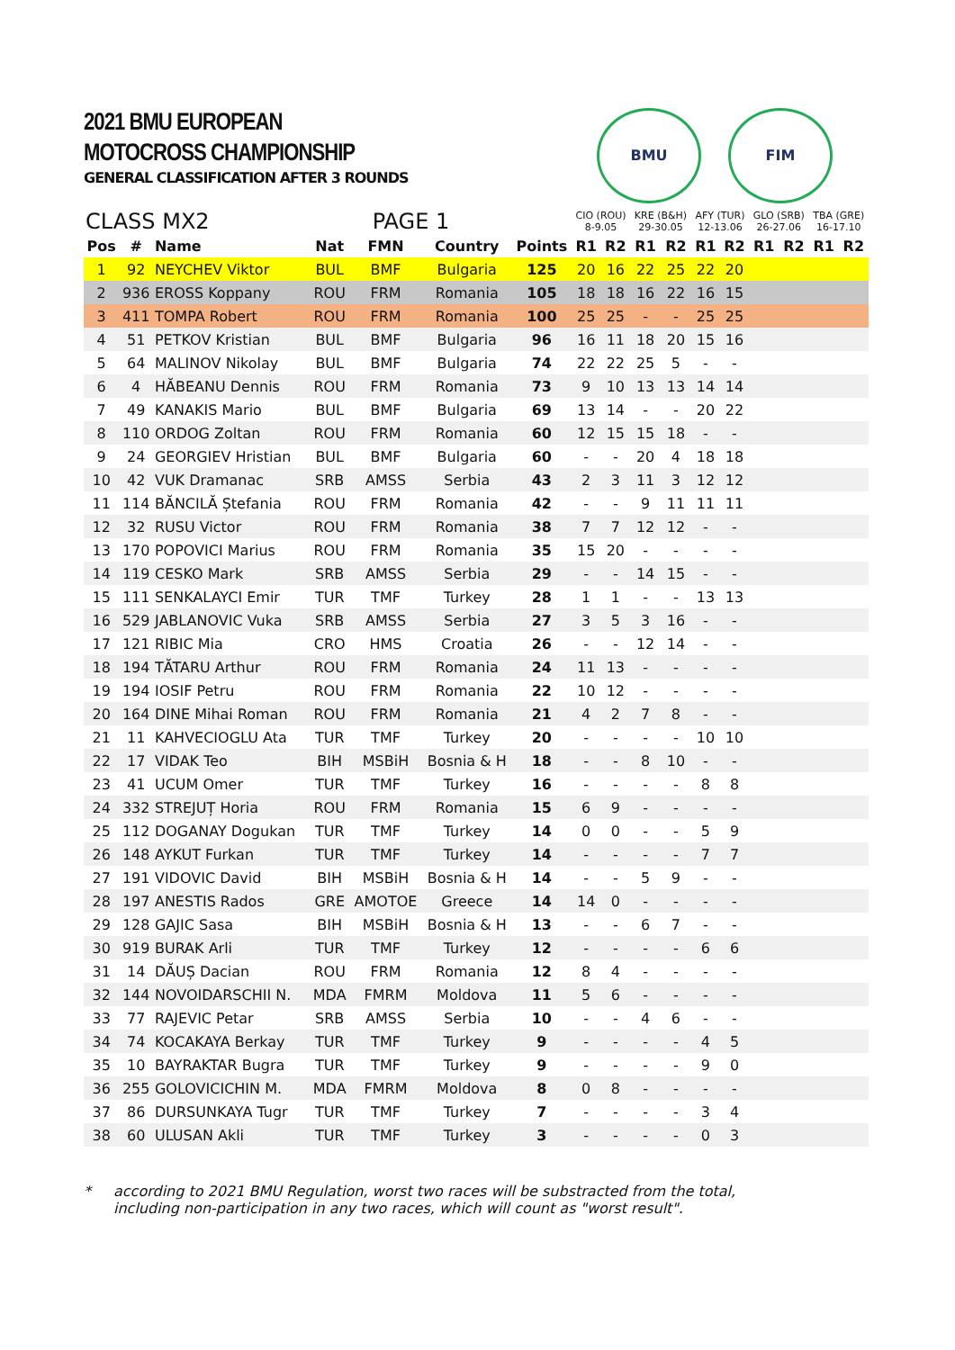2021 BMU EUROPEAN
MOTOCROSS CHAMPIONSHIP
GENERAL CLASSIFICATION AFTER 3 ROUNDS
BMU FIM
| CLASS MX2 | | | PAGE 1 | | | | CIO (ROU) 8-9.05 | | KRE (B&H) 29-30.05 | | AFY (TUR) 12-13.06 | | GLO (SRB) 26-27.06 | | TBA (GRE) 16-17.10 | |
| --- | --- | --- | --- | --- | --- | --- | --- | --- | --- | --- | --- | --- | --- | --- | --- | --- |
| Pos | # | Name | Nat | FMN | Country | Points | R1 | R2 | R1 | R2 | R1 | R2 | R1 | R2 | R1 | R2 |
| 1 | 92 | NEYCHEV Viktor | BUL | BMF | Bulgaria | 125 | 20 | 16 | 22 | 25 | 22 | 20 | | | | |
| 2 | 936 | EROSS Koppany | ROU | FRM | Romania | 105 | 18 | 18 | 16 | 22 | 16 | 15 | | | | |
| 3 | 411 | TOMPA Robert | ROU | FRM | Romania | 100 | 25 | 25 | - | - | 25 | 25 | | | | |
| 4 | 51 | PETKOV Kristian | BUL | BMF | Bulgaria | 96 | 16 | 11 | 18 | 20 | 15 | 16 | | | | |
| 5 | 64 | MALINOV Nikolay | BUL | BMF | Bulgaria | 74 | 22 | 22 | 25 | 5 | - | - | | | | |
| 6 | 4 | HĂBEANU Dennis | ROU | FRM | Romania | 73 | 9 | 10 | 13 | 13 | 14 | 14 | | | | |
| 7 | 49 | KANAKIS Mario | BUL | BMF | Bulgaria | 69 | 13 | 14 | - | - | 20 | 22 | | | | |
| 8 | 110 | ORDOG Zoltan | ROU | FRM | Romania | 60 | 12 | 15 | 15 | 18 | - | - | | | | |
| 9 | 24 | GEORGIEV Hristian | BUL | BMF | Bulgaria | 60 | - | - | 20 | 4 | 18 | 18 | | | | |
| 10 | 42 | VUK Dramanac | SRB | AMSS | Serbia | 43 | 2 | 3 | 11 | 3 | 12 | 12 | | | | |
| 11 | 114 | BĂNCILĂ Ștefania | ROU | FRM | Romania | 42 | - | - | 9 | 11 | 11 | 11 | | | | |
| 12 | 32 | RUSU Victor | ROU | FRM | Romania | 38 | 7 | 7 | 12 | 12 | - | - | | | | |
| 13 | 170 | POPOVICI Marius | ROU | FRM | Romania | 35 | 15 | 20 | - | - | - | - | | | | |
| 14 | 119 | CESKO Mark | SRB | AMSS | Serbia | 29 | - | - | 14 | 15 | - | - | | | | |
| 15 | 111 | SENKALAYCI Emir | TUR | TMF | Turkey | 28 | 1 | 1 | - | - | 13 | 13 | | | | |
| 16 | 529 | JABLANOVIC Vuka | SRB | AMSS | Serbia | 27 | 3 | 5 | 3 | 16 | - | - | | | | |
| 17 | 121 | RIBIC Mia | CRO | HMS | Croatia | 26 | - | - | 12 | 14 | - | - | | | | |
| 18 | 194 | TĂTARU Arthur | ROU | FRM | Romania | 24 | 11 | 13 | - | - | - | - | | | | |
| 19 | 194 | IOSIF Petru | ROU | FRM | Romania | 22 | 10 | 12 | - | - | - | - | | | | |
| 20 | 164 | DINE Mihai Roman | ROU | FRM | Romania | 21 | 4 | 2 | 7 | 8 | - | - | | | | |
| 21 | 11 | KAHVECIOGLU Ata | TUR | TMF | Turkey | 20 | - | - | - | - | 10 | 10 | | | | |
| 22 | 17 | VIDAK Teo | BIH | MSBiH | Bosnia & H | 18 | - | - | 8 | 10 | - | - | | | | |
| 23 | 41 | UCUM Omer | TUR | TMF | Turkey | 16 | - | - | - | - | 8 | 8 | | | | |
| 24 | 332 | STREJUȚ Horia | ROU | FRM | Romania | 15 | 6 | 9 | - | - | - | - | | | | |
| 25 | 112 | DOGANAY Dogukan | TUR | TMF | Turkey | 14 | 0 | 0 | - | - | 5 | 9 | | | | |
| 26 | 148 | AYKUT Furkan | TUR | TMF | Turkey | 14 | - | - | - | - | 7 | 7 | | | | |
| 27 | 191 | VIDOVIC David | BIH | MSBiH | Bosnia & H | 14 | - | - | 5 | 9 | - | - | | | | |
| 28 | 197 | ANESTIS Rados | GRE | AMOTOE | Greece | 14 | 14 | 0 | - | - | - | - | | | | |
| 29 | 128 | GAJIC Sasa | BIH | MSBiH | Bosnia & H | 13 | - | - | 6 | 7 | - | - | | | | |
| 30 | 919 | BURAK Arli | TUR | TMF | Turkey | 12 | - | - | - | - | 6 | 6 | | | | |
| 31 | 14 | DĂUȘ Dacian | ROU | FRM | Romania | 12 | 8 | 4 | - | - | - | - | | | | |
| 32 | 144 | NOVOIDARSCHII N. | MDA | FMRM | Moldova | 11 | 5 | 6 | - | - | - | - | | | | |
| 33 | 77 | RAJEVIC Petar | SRB | AMSS | Serbia | 10 | - | - | 4 | 6 | - | - | | | | |
| 34 | 74 | KOCAKAYA Berkay | TUR | TMF | Turkey | 9 | - | - | - | - | 4 | 5 | | | | |
| 35 | 10 | BAYRAKTAR Bugra | TUR | TMF | Turkey | 9 | - | - | - | - | 9 | 0 | | | | |
| 36 | 255 | GOLOVICICHIN M. | MDA | FMRM | Moldova | 8 | 0 | 8 | - | - | - | - | | | | |
| 37 | 86 | DURSUNKAYA Tugr | TUR | TMF | Turkey | 7 | - | - | - | - | 3 | 4 | | | | |
| 38 | 60 | ULUSAN Akli | TUR | TMF | Turkey | 3 | - | - | - | - | 0 | 3 | | | | |
* according to 2021 BMU Regulation, worst two races will be substracted from the total,
including non-participation in any two races, which will count as "worst result".